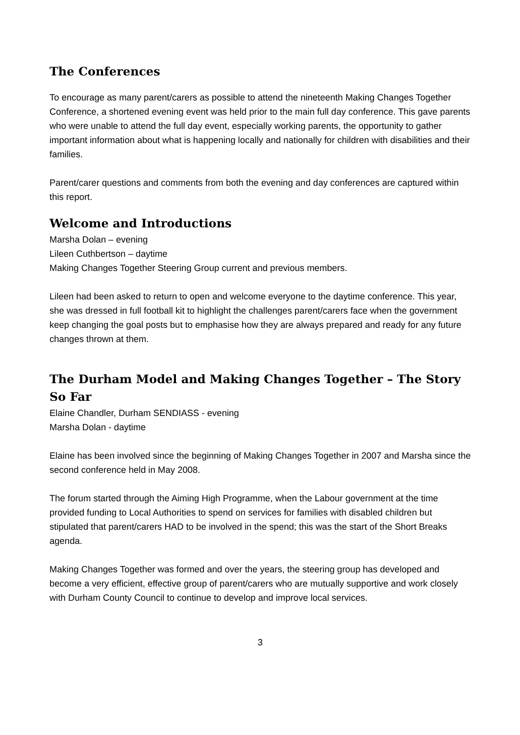The Conferences
To encourage as many parent/carers as possible to attend the nineteenth Making Changes Together Conference, a shortened evening event was held prior to the main full day conference. This gave parents who were unable to attend the full day event, especially working parents, the opportunity to gather important information about what is happening locally and nationally for children with disabilities and their families.
Parent/carer questions and comments from both the evening and day conferences are captured within this report.
Welcome and Introductions
Marsha Dolan – evening
Lileen Cuthbertson – daytime
Making Changes Together Steering Group current and previous members.
Lileen had been asked to return to open and welcome everyone to the daytime conference. This year, she was dressed in full football kit to highlight the challenges parent/carers face when the government keep changing the goal posts but to emphasise how they are always prepared and ready for any future changes thrown at them.
The Durham Model and Making Changes Together – The Story So Far
Elaine Chandler, Durham SENDIASS - evening
Marsha Dolan - daytime
Elaine has been involved since the beginning of Making Changes Together in 2007 and Marsha since the second conference held in May 2008.
The forum started through the Aiming High Programme, when the Labour government at the time provided funding to Local Authorities to spend on services for families with disabled children but stipulated that parent/carers HAD to be involved in the spend; this was the start of the Short Breaks agenda.
Making Changes Together was formed and over the years, the steering group has developed and become a very efficient, effective group of parent/carers who are mutually supportive and work closely with Durham County Council to continue to develop and improve local services.
3